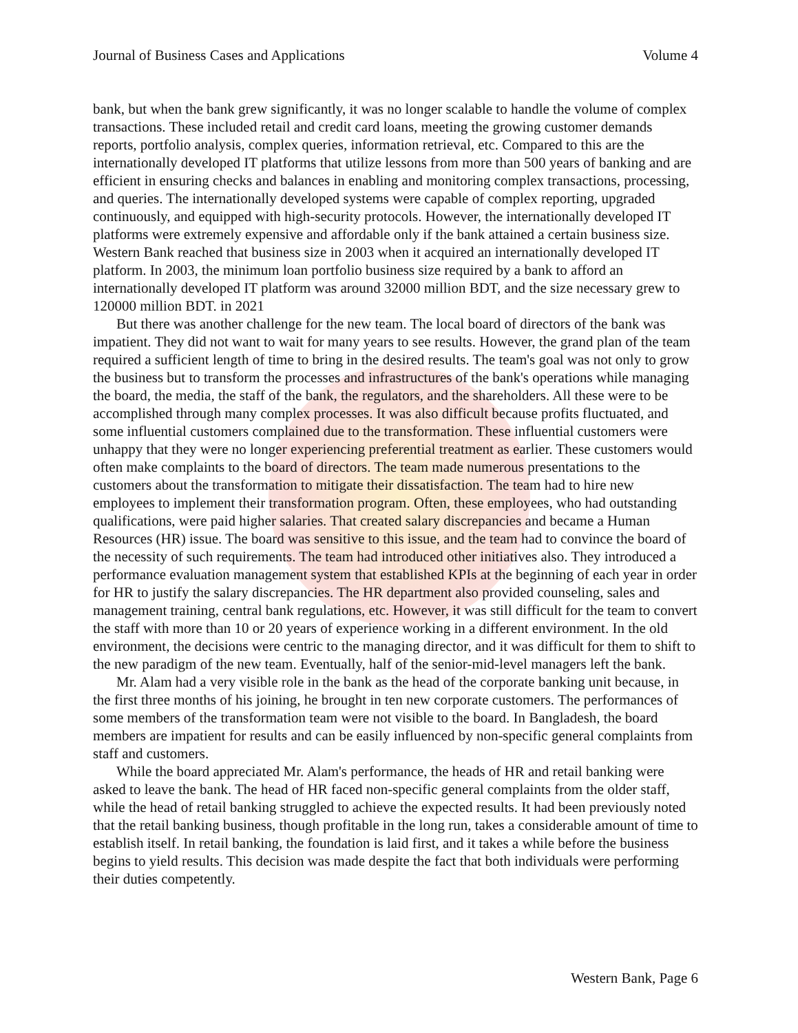Journal of Business Cases and Applications Volume 4
bank, but when the bank grew significantly, it was no longer scalable to handle the volume of complex transactions. These included retail and credit card loans, meeting the growing customer demands reports, portfolio analysis, complex queries, information retrieval, etc. Compared to this are the internationally developed IT platforms that utilize lessons from more than 500 years of banking and are efficient in ensuring checks and balances in enabling and monitoring complex transactions, processing, and queries. The internationally developed systems were capable of complex reporting, upgraded continuously, and equipped with high-security protocols. However, the internationally developed IT platforms were extremely expensive and affordable only if the bank attained a certain business size. Western Bank reached that business size in 2003 when it acquired an internationally developed IT platform. In 2003, the minimum loan portfolio business size required by a bank to afford an internationally developed IT platform was around 32000 million BDT, and the size necessary grew to 120000 million BDT. in 2021
But there was another challenge for the new team. The local board of directors of the bank was impatient. They did not want to wait for many years to see results. However, the grand plan of the team required a sufficient length of time to bring in the desired results. The team's goal was not only to grow the business but to transform the processes and infrastructures of the bank's operations while managing the board, the media, the staff of the bank, the regulators, and the shareholders. All these were to be accomplished through many complex processes. It was also difficult because profits fluctuated, and some influential customers complained due to the transformation. These influential customers were unhappy that they were no longer experiencing preferential treatment as earlier. These customers would often make complaints to the board of directors. The team made numerous presentations to the customers about the transformation to mitigate their dissatisfaction. The team had to hire new employees to implement their transformation program. Often, these employees, who had outstanding qualifications, were paid higher salaries. That created salary discrepancies and became a Human Resources (HR) issue. The board was sensitive to this issue, and the team had to convince the board of the necessity of such requirements. The team had introduced other initiatives also. They introduced a performance evaluation management system that established KPIs at the beginning of each year in order for HR to justify the salary discrepancies. The HR department also provided counseling, sales and management training, central bank regulations, etc. However, it was still difficult for the team to convert the staff with more than 10 or 20 years of experience working in a different environment. In the old environment, the decisions were centric to the managing director, and it was difficult for them to shift to the new paradigm of the new team. Eventually, half of the senior-mid-level managers left the bank.
Mr. Alam had a very visible role in the bank as the head of the corporate banking unit because, in the first three months of his joining, he brought in ten new corporate customers. The performances of some members of the transformation team were not visible to the board. In Bangladesh, the board members are impatient for results and can be easily influenced by non-specific general complaints from staff and customers.
While the board appreciated Mr. Alam's performance, the heads of HR and retail banking were asked to leave the bank. The head of HR faced non-specific general complaints from the older staff, while the head of retail banking struggled to achieve the expected results. It had been previously noted that the retail banking business, though profitable in the long run, takes a considerable amount of time to establish itself. In retail banking, the foundation is laid first, and it takes a while before the business begins to yield results. This decision was made despite the fact that both individuals were performing their duties competently.
Western Bank, Page 6